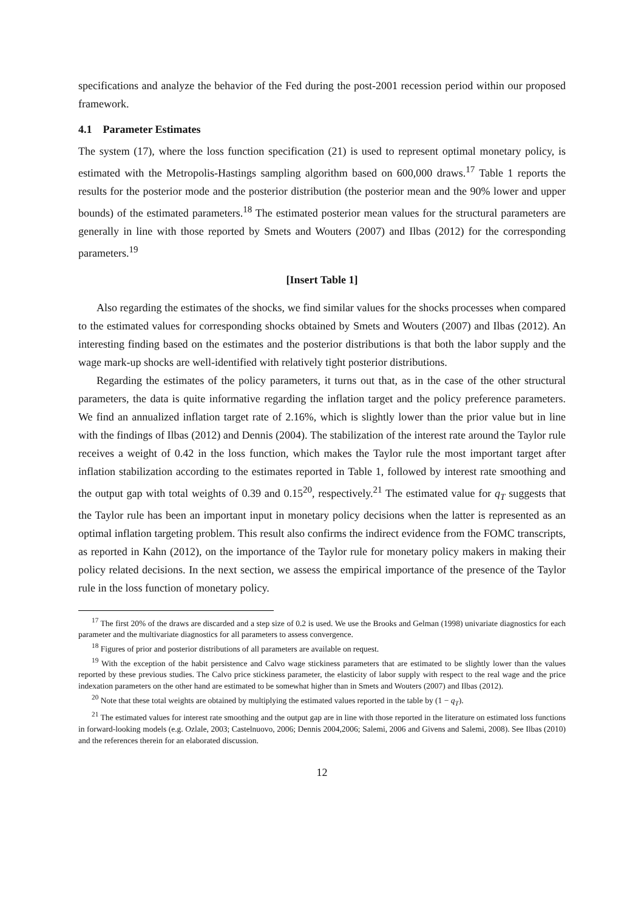specifications and analyze the behavior of the Fed during the post-2001 recession period within our proposed framework.
4.1 Parameter Estimates
The system (17), where the loss function specification (21) is used to represent optimal monetary policy, is estimated with the Metropolis-Hastings sampling algorithm based on 600,000 draws.<sup>17</sup> Table 1 reports the results for the posterior mode and the posterior distribution (the posterior mean and the 90% lower and upper bounds) of the estimated parameters.<sup>18</sup> The estimated posterior mean values for the structural parameters are generally in line with those reported by Smets and Wouters (2007) and Ilbas (2012) for the corresponding parameters.<sup>19</sup>
[Insert Table 1]
Also regarding the estimates of the shocks, we find similar values for the shocks processes when compared to the estimated values for corresponding shocks obtained by Smets and Wouters (2007) and Ilbas (2012). An interesting finding based on the estimates and the posterior distributions is that both the labor supply and the wage mark-up shocks are well-identified with relatively tight posterior distributions.
Regarding the estimates of the policy parameters, it turns out that, as in the case of the other structural parameters, the data is quite informative regarding the inflation target and the policy preference parameters. We find an annualized inflation target rate of 2.16%, which is slightly lower than the prior value but in line with the findings of Ilbas (2012) and Dennis (2004). The stabilization of the interest rate around the Taylor rule receives a weight of 0.42 in the loss function, which makes the Taylor rule the most important target after inflation stabilization according to the estimates reported in Table 1, followed by interest rate smoothing and the output gap with total weights of 0.39 and 0.15<sup>20</sup>, respectively.<sup>21</sup> The estimated value for q<sub>T</sub> suggests that the Taylor rule has been an important input in monetary policy decisions when the latter is represented as an optimal inflation targeting problem. This result also confirms the indirect evidence from the FOMC transcripts, as reported in Kahn (2012), on the importance of the Taylor rule for monetary policy makers in making their policy related decisions. In the next section, we assess the empirical importance of the presence of the Taylor rule in the loss function of monetary policy.
<sup>17</sup> The first 20% of the draws are discarded and a step size of 0.2 is used. We use the Brooks and Gelman (1998) univariate diagnostics for each parameter and the multivariate diagnostics for all parameters to assess convergence.
<sup>18</sup> Figures of prior and posterior distributions of all parameters are available on request.
<sup>19</sup> With the exception of the habit persistence and Calvo wage stickiness parameters that are estimated to be slightly lower than the values reported by these previous studies. The Calvo price stickiness parameter, the elasticity of labor supply with respect to the real wage and the price indexation parameters on the other hand are estimated to be somewhat higher than in Smets and Wouters (2007) and Ilbas (2012).
<sup>20</sup> Note that these total weights are obtained by multiplying the estimated values reported in the table by (1 − q<sub>T</sub>).
<sup>21</sup> The estimated values for interest rate smoothing and the output gap are in line with those reported in the literature on estimated loss functions in forward-looking models (e.g. Ozlale, 2003; Castelnuovo, 2006; Dennis 2004,2006; Salemi, 2006 and Givens and Salemi, 2008). See Ilbas (2010) and the references therein for an elaborated discussion.
12